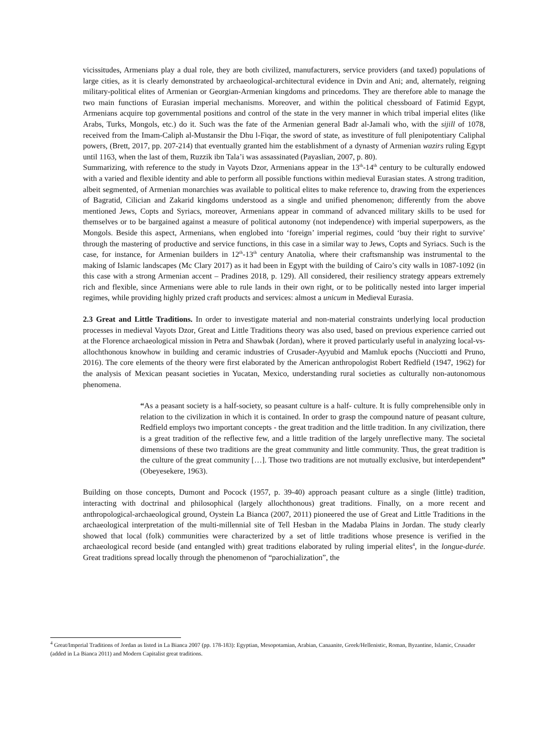vicissitudes, Armenians play a dual role, they are both civilized, manufacturers, service providers (and taxed) populations of large cities, as it is clearly demonstrated by archaeological-architectural evidence in Dvin and Ani; and, alternately, reigning military-political elites of Armenian or Georgian-Armenian kingdoms and princedoms. They are therefore able to manage the two main functions of Eurasian imperial mechanisms. Moreover, and within the political chessboard of Fatimid Egypt, Armenians acquire top governmental positions and control of the state in the very manner in which tribal imperial elites (like Arabs, Turks, Mongols, etc.) do it. Such was the fate of the Armenian general Badr al-Jamali who, with the sijill of 1078, received from the Imam-Caliph al-Mustansir the Dhu l-Fiqar, the sword of state, as investiture of full plenipotentiary Caliphal powers, (Brett, 2017, pp. 207-214) that eventually granted him the establishment of a dynasty of Armenian wazirs ruling Egypt until 1163, when the last of them, Ruzzik ibn Tala’i was assassinated (Payaslian, 2007, p. 80).
Summarizing, with reference to the study in Vayots Dzor, Armenians appear in the 13<sup>th</sup>-14<sup>th</sup> century to be culturally endowed with a varied and flexible identity and able to perform all possible functions within medieval Eurasian states. A strong tradition, albeit segmented, of Armenian monarchies was available to political elites to make reference to, drawing from the experiences of Bagratid, Cilician and Zakarid kingdoms understood as a single and unified phenomenon; differently from the above mentioned Jews, Copts and Syriacs, moreover, Armenians appear in command of advanced military skills to be used for themselves or to be bargained against a measure of political autonomy (not independence) with imperial superpowers, as the Mongols. Beside this aspect, Armenians, when englobed into ‘foreign’ imperial regimes, could ‘buy their right to survive’ through the mastering of productive and service functions, in this case in a similar way to Jews, Copts and Syriacs. Such is the case, for instance, for Armenian builders in 12<sup>th</sup>-13<sup>th</sup> century Anatolia, where their craftsmanship was instrumental to the making of Islamic landscapes (Mc Clary 2017) as it had been in Egypt with the building of Cairo’s city walls in 1087-1092 (in this case with a strong Armenian accent – Pradines 2018, p. 129). All considered, their resiliency strategy appears extremely rich and flexible, since Armenians were able to rule lands in their own right, or to be politically nested into larger imperial regimes, while providing highly prized craft products and services: almost a unicum in Medieval Eurasia.
2.3 Great and Little Traditions. In order to investigate material and non-material constraints underlying local production processes in medieval Vayots Dzor, Great and Little Traditions theory was also used, based on previous experience carried out at the Florence archaeological mission in Petra and Shawbak (Jordan), where it proved particularly useful in analyzing local-vs-allochthonous knowhow in building and ceramic industries of Crusader-Ayyubid and Mamluk epochs (Nucciotti and Pruno, 2016). The core elements of the theory were first elaborated by the American anthropologist Robert Redfield (1947, 1962) for the analysis of Mexican peasant societies in Yucatan, Mexico, understanding rural societies as culturally non-autonomous phenomena.
“As a peasant society is a half-society, so peasant culture is a half- culture. It is fully comprehensible only in relation to the civilization in which it is contained. In order to grasp the compound nature of peasant culture, Redfield employs two important concepts - the great tradition and the little tradition. In any civilization, there is a great tradition of the reflective few, and a little tradition of the largely unreflective many. The societal dimensions of these two traditions are the great community and little community. Thus, the great tradition is the culture of the great community […]. Those two traditions are not mutually exclusive, but interdependent” (Obeyesekere, 1963).
Building on those concepts, Dumont and Pocock (1957, p. 39-40) approach peasant culture as a single (little) tradition, interacting with doctrinal and philosophical (largely allochthonous) great traditions. Finally, on a more recent and anthropological-archaeological ground, Oystein La Bianca (2007, 2011) pioneered the use of Great and Little Traditions in the archaeological interpretation of the multi-millennial site of Tell Hesban in the Madaba Plains in Jordan. The study clearly showed that local (folk) communities were characterized by a set of little traditions whose presence is verified in the archaeological record beside (and entangled with) great traditions elaborated by ruling imperial elites<sup>4</sup>, in the longue-durée. Great traditions spread locally through the phenomenon of “parochialization”, the
<sup>4</sup> Great/Imperial Traditions of Jordan as listed in La Bianca 2007 (pp. 178-183): Egyptian, Mesopotamian, Arabian, Canaanite, Greek/Hellenistic, Roman, Byzantine, Islamic, Crusader (added in La Bianca 2011) and Modern Capitalist great traditions.